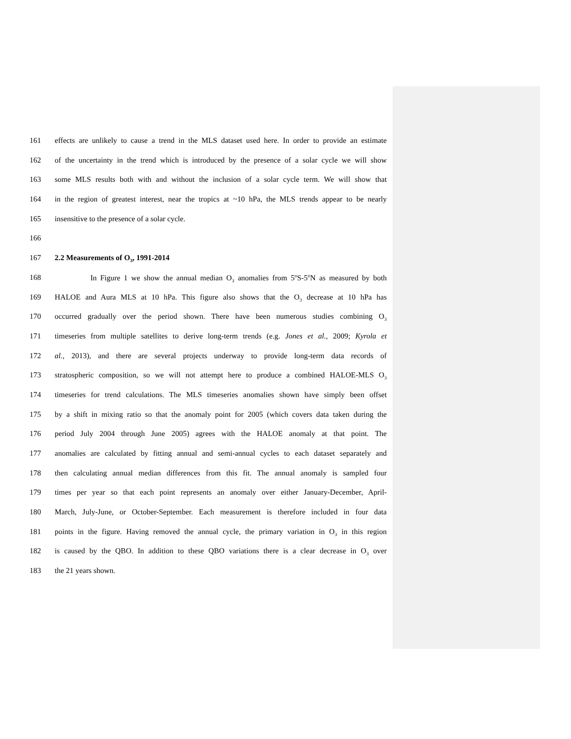161 effects are unlikely to cause a trend in the MLS dataset used here. In order to provide an estimate
162 of the uncertainty in the trend which is introduced by the presence of a solar cycle we will show
163 some MLS results both with and without the inclusion of a solar cycle term. We will show that
164 in the region of greatest interest, near the tropics at ~10 hPa, the MLS trends appear to be nearly
165 insensitive to the presence of a solar cycle.
166
167 2.2 Measurements of O<sub>3</sub>, 1991-2014
168 In Figure 1 we show the annual median O<sub>3</sub> anomalies from 5<sup>o</sup>S-5<sup>o</sup>N as measured by both
169 HALOE and Aura MLS at 10 hPa. This figure also shows that the O<sub>3</sub> decrease at 10 hPa has
170 occurred gradually over the period shown. There have been numerous studies combining O<sub>3</sub>
171 timeseries from multiple satellites to derive long-term trends (e.g. Jones et al., 2009; Kyrola et
172 al., 2013), and there are several projects underway to provide long-term data records of
173 stratospheric composition, so we will not attempt here to produce a combined HALOE-MLS O<sub>3</sub>
174 timeseries for trend calculations. The MLS timeseries anomalies shown have simply been offset
175 by a shift in mixing ratio so that the anomaly point for 2005 (which covers data taken during the
176 period July 2004 through June 2005) agrees with the HALOE anomaly at that point. The
177 anomalies are calculated by fitting annual and semi-annual cycles to each dataset separately and
178 then calculating annual median differences from this fit. The annual anomaly is sampled four
179 times per year so that each point represents an anomaly over either January-December, April-
180 March, July-June, or October-September. Each measurement is therefore included in four data
181 points in the figure. Having removed the annual cycle, the primary variation in O<sub>3</sub> in this region
182 is caused by the QBO. In addition to these QBO variations there is a clear decrease in O<sub>3</sub> over
183 the 21 years shown.